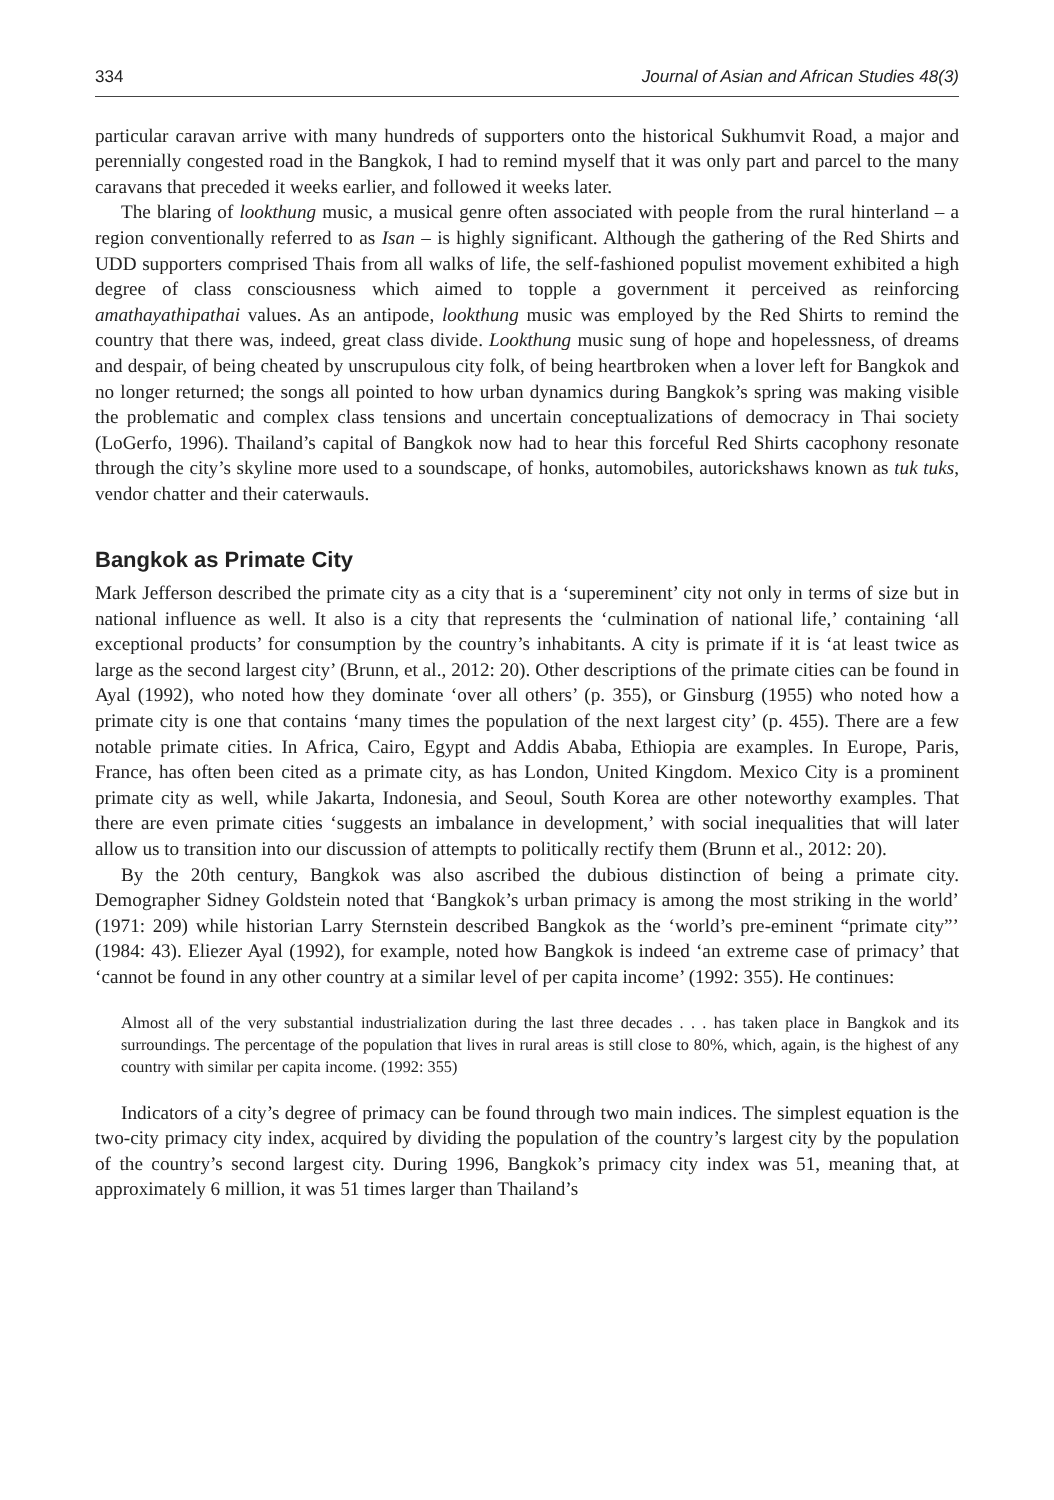334 Journal of Asian and African Studies 48(3)
particular caravan arrive with many hundreds of supporters onto the historical Sukhumvit Road, a major and perennially congested road in the Bangkok, I had to remind myself that it was only part and parcel to the many caravans that preceded it weeks earlier, and followed it weeks later.
The blaring of lookthung music, a musical genre often associated with people from the rural hinterland – a region conventionally referred to as Isan – is highly significant. Although the gathering of the Red Shirts and UDD supporters comprised Thais from all walks of life, the self-fashioned populist movement exhibited a high degree of class consciousness which aimed to topple a government it perceived as reinforcing amathayathipathai values. As an antipode, lookthung music was employed by the Red Shirts to remind the country that there was, indeed, great class divide. Lookthung music sung of hope and hopelessness, of dreams and despair, of being cheated by unscrupulous city folk, of being heartbroken when a lover left for Bangkok and no longer returned; the songs all pointed to how urban dynamics during Bangkok’s spring was making visible the problematic and complex class tensions and uncertain conceptualizations of democracy in Thai society (LoGerfo, 1996). Thailand’s capital of Bangkok now had to hear this forceful Red Shirts cacophony resonate through the city’s skyline more used to a soundscape, of honks, automobiles, autorickshaws known as tuk tuks, vendor chatter and their caterwauls.
Bangkok as Primate City
Mark Jefferson described the primate city as a city that is a ‘supereminent’ city not only in terms of size but in national influence as well. It also is a city that represents the ‘culmination of national life,’ containing ‘all exceptional products’ for consumption by the country’s inhabitants. A city is primate if it is ‘at least twice as large as the second largest city’ (Brunn, et al., 2012: 20). Other descriptions of the primate cities can be found in Ayal (1992), who noted how they dominate ‘over all others’ (p. 355), or Ginsburg (1955) who noted how a primate city is one that contains ‘many times the population of the next largest city’ (p. 455). There are a few notable primate cities. In Africa, Cairo, Egypt and Addis Ababa, Ethiopia are examples. In Europe, Paris, France, has often been cited as a primate city, as has London, United Kingdom. Mexico City is a prominent primate city as well, while Jakarta, Indonesia, and Seoul, South Korea are other noteworthy examples. That there are even primate cities ‘suggests an imbalance in development,’ with social inequalities that will later allow us to transition into our discussion of attempts to politically rectify them (Brunn et al., 2012: 20).
By the 20th century, Bangkok was also ascribed the dubious distinction of being a primate city. Demographer Sidney Goldstein noted that ‘Bangkok’s urban primacy is among the most striking in the world’ (1971: 209) while historian Larry Sternstein described Bangkok as the ‘world’s pre-eminent “primate city”’ (1984: 43). Eliezer Ayal (1992), for example, noted how Bangkok is indeed ‘an extreme case of primacy’ that ‘cannot be found in any other country at a similar level of per capita income’ (1992: 355). He continues:
Almost all of the very substantial industrialization during the last three decades . . . has taken place in Bangkok and its surroundings. The percentage of the population that lives in rural areas is still close to 80%, which, again, is the highest of any country with similar per capita income. (1992: 355)
Indicators of a city’s degree of primacy can be found through two main indices. The simplest equation is the two-city primacy city index, acquired by dividing the population of the country’s largest city by the population of the country’s second largest city. During 1996, Bangkok’s primacy city index was 51, meaning that, at approximately 6 million, it was 51 times larger than Thailand’s